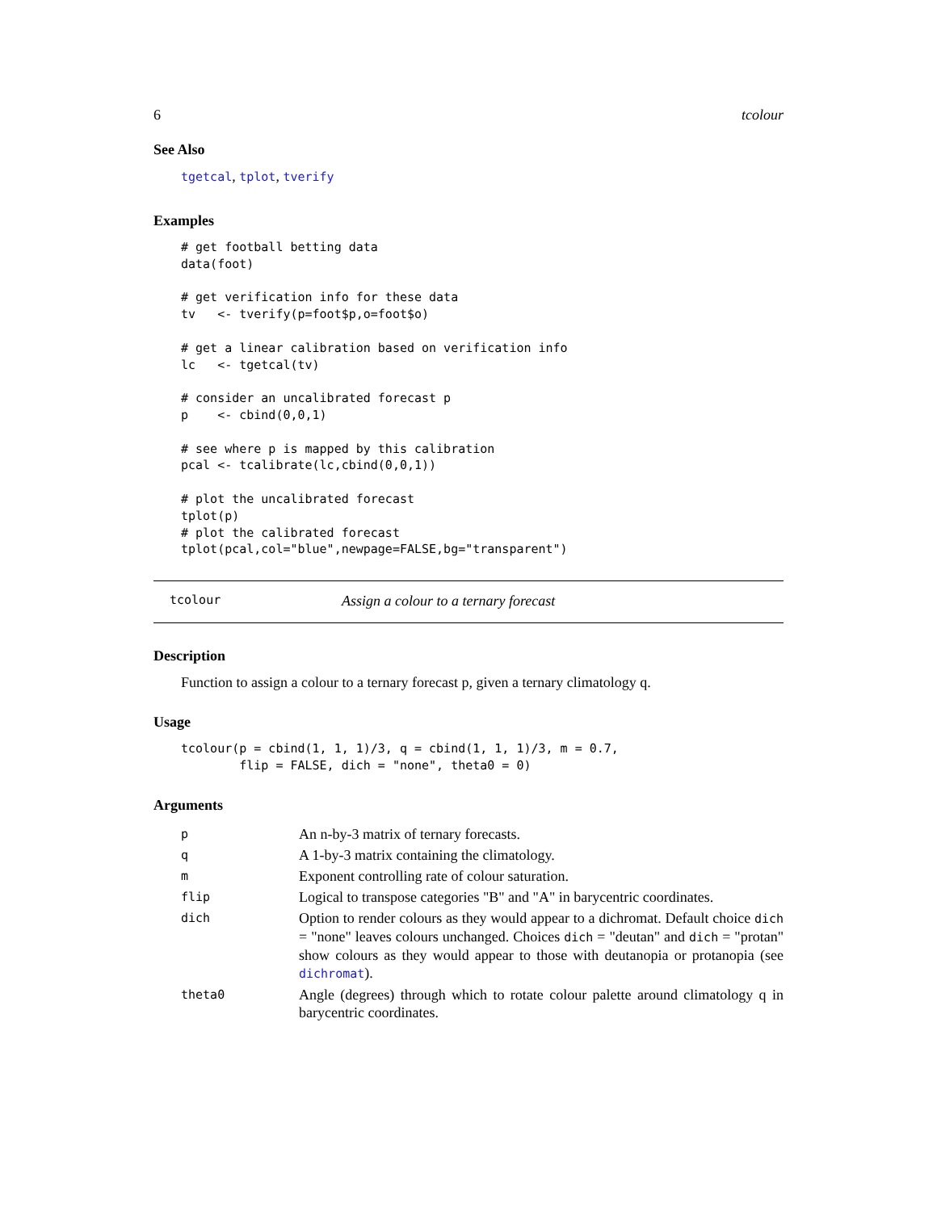6 tcolour
See Also
tgetcal, tplot, tverify
Examples
# get football betting data
data(foot)

# get verification info for these data
tv   <- tverify(p=foot$p,o=foot$o)

# get a linear calibration based on verification info
lc   <- tgetcal(tv)

# consider an uncalibrated forecast p
p    <- cbind(0,0,1)

# see where p is mapped by this calibration
pcal <- tcalibrate(lc,cbind(0,0,1))

# plot the uncalibrated forecast
tplot(p)
# plot the calibrated forecast
tplot(pcal,col="blue",newpage=FALSE,bg="transparent")
tcolour Assign a colour to a ternary forecast
Description
Function to assign a colour to a ternary forecast p, given a ternary climatology q.
Usage
tcolour(p = cbind(1, 1, 1)/3, q = cbind(1, 1, 1)/3, m = 0.7,
        flip = FALSE, dich = "none", theta0 = 0)
Arguments
| p | An n-by-3 matrix of ternary forecasts. |
| q | A 1-by-3 matrix containing the climatology. |
| m | Exponent controlling rate of colour saturation. |
| flip | Logical to transpose categories "B" and "A" in barycentric coordinates. |
| dich | Option to render colours as they would appear to a dichromat. Default choice dich = "none" leaves colours unchanged. Choices dich = "deutan" and dich = "protan" show colours as they would appear to those with deutanopia or protanopia (see dichromat ). |
| theta0 | Angle (degrees) through which to rotate colour palette around climatology q in barycentric coordinates. |